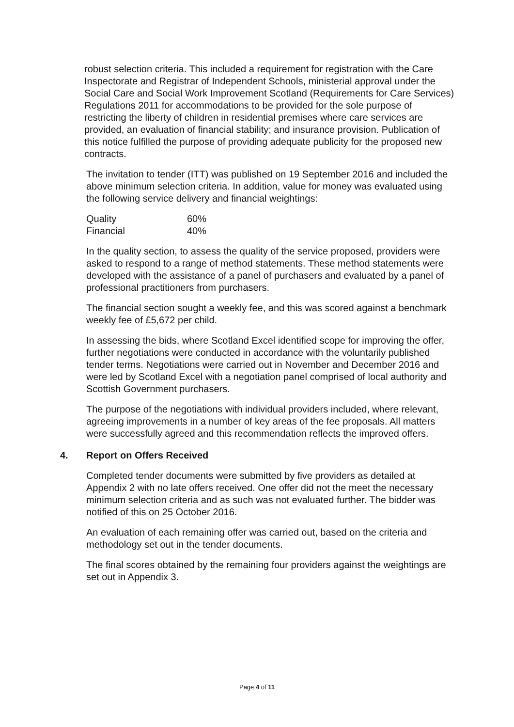robust selection criteria. This included a requirement for registration with the Care Inspectorate and Registrar of Independent Schools, ministerial approval under the Social Care and Social Work Improvement Scotland (Requirements for Care Services) Regulations 2011 for accommodations to be provided for the sole purpose of restricting the liberty of children in residential premises where care services are provided, an evaluation of financial stability; and insurance provision. Publication of this notice fulfilled the purpose of providing adequate publicity for the proposed new contracts.
The invitation to tender (ITT) was published on 19 September 2016 and included the above minimum selection criteria. In addition, value for money was evaluated using the following service delivery and financial weightings:
| Quality | 60% |
| Financial | 40% |
In the quality section, to assess the quality of the service proposed, providers were asked to respond to a range of method statements. These method statements were developed with the assistance of a panel of purchasers and evaluated by a panel of professional practitioners from purchasers.
The financial section sought a weekly fee, and this was scored against a benchmark weekly fee of £5,672 per child.
In assessing the bids, where Scotland Excel identified scope for improving the offer, further negotiations were conducted in accordance with the voluntarily published tender terms. Negotiations were carried out in November and December 2016 and were led by Scotland Excel with a negotiation panel comprised of local authority and Scottish Government purchasers.
The purpose of the negotiations with individual providers included, where relevant, agreeing improvements in a number of key areas of the fee proposals. All matters were successfully agreed and this recommendation reflects the improved offers.
4. Report on Offers Received
Completed tender documents were submitted by five providers as detailed at Appendix 2 with no late offers received. One offer did not the meet the necessary minimum selection criteria and as such was not evaluated further. The bidder was notified of this on 25 October 2016.
An evaluation of each remaining offer was carried out, based on the criteria and methodology set out in the tender documents.
The final scores obtained by the remaining four providers against the weightings are set out in Appendix 3.
Page 4 of 11